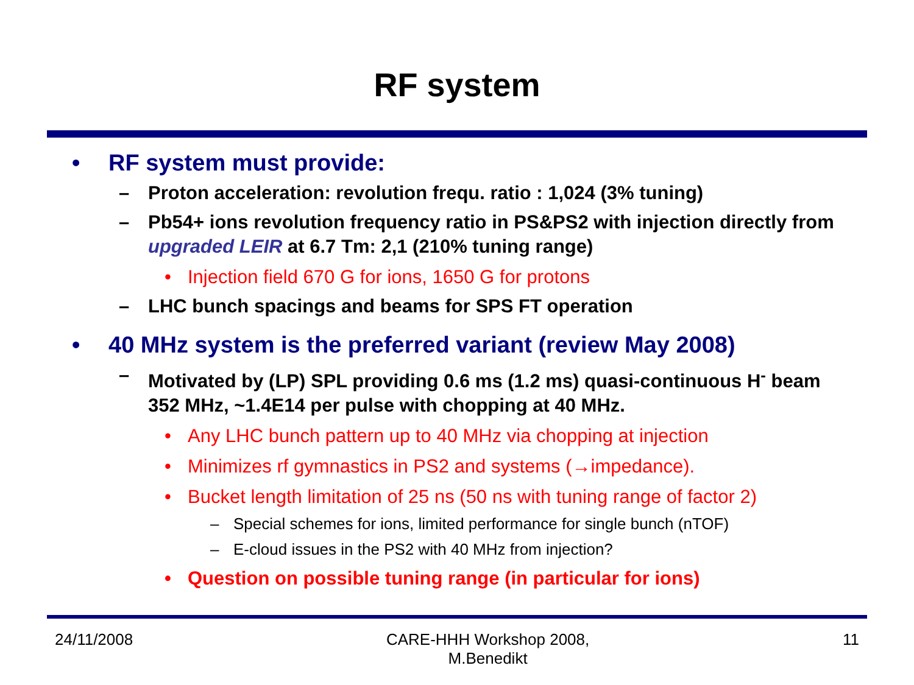RF system
• RF system must provide:
– Proton acceleration: revolution frequ. ratio : 1,024 (3% tuning)
– Pb54+ ions revolution frequency ratio in PS&PS2 with injection directly from upgraded LEIR at 6.7 Tm: 2,1 (210% tuning range)
• Injection field 670 G for ions, 1650 G for protons
– LHC bunch spacings and beams for SPS FT operation
• 40 MHz system is the preferred variant (review May 2008)
– Motivated by (LP) SPL providing 0.6 ms (1.2 ms) quasi-continuous H<sup>-</sup> beam 352 MHz, ~1.4E14 per pulse with chopping at 40 MHz.
• Any LHC bunch pattern up to 40 MHz via chopping at injection
• Minimizes rf gymnastics in PS2 and systems (→impedance).
• Bucket length limitation of 25 ns (50 ns with tuning range of factor 2)
– Special schemes for ions, limited performance for single bunch (nTOF)
– E-cloud issues in the PS2 with 40 MHz from injection?
• Question on possible tuning range (in particular for ions)
24/11/2008 CARE-HHH Workshop 2008,
M.Benedikt 11